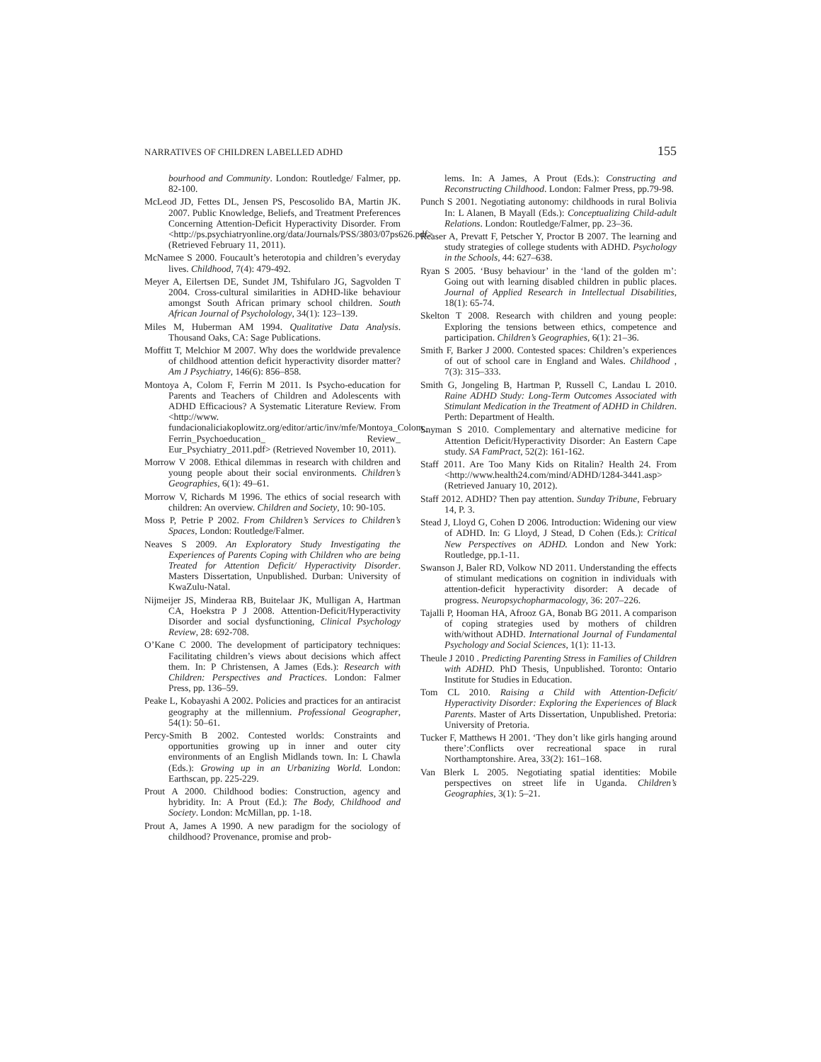NARRATIVES OF CHILDREN LABELLED ADHD 155
bourhood and Community. London: Routledge/ Falmer, pp. 82-100.
McLeod JD, Fettes DL, Jensen PS, Pescosolido BA, Martin JK. 2007. Public Knowledge, Beliefs, and Treatment Preferences Concerning Attention-Deficit Hyperactivity Disorder. From <http://ps.psychiatryonline.org/data/Journals/PSS/3803/07ps626.pdf> (Retrieved February 11, 2011).
McNamee S 2000. Foucault’s heterotopia and children’s everyday lives. Childhood, 7(4): 479-492.
Meyer A, Eilertsen DE, Sundet JM, Tshifularo JG, Sagvolden T 2004. Cross-cultural similarities in ADHD-like behaviour amongst South African primary school children. South African Journal of Psycholology, 34(1): 123–139.
Miles M, Huberman AM 1994. Qualitative Data Analysis. Thousand Oaks, CA: Sage Publications.
Moffitt T, Melchior M 2007. Why does the worldwide prevalence of childhood attention deficit hyperactivity disorder matter? Am J Psychiatry, 146(6): 856–858.
Montoya A, Colom F, Ferrin M 2011. Is Psycho-education for Parents and Teachers of Children and Adolescents with ADHD Efficacious? A Systematic Literature Review. From <http://www. fundacionaliciakoplowitz.org/editor/artic/inv/mfe/Montoya_Colom_ Ferrin_Psychoeducation_ Review_ Eur_Psychiatry_2011.pdf> (Retrieved November 10, 2011).
Morrow V 2008. Ethical dilemmas in research with children and young people about their social environments. Children’s Geographies, 6(1): 49–61.
Morrow V, Richards M 1996. The ethics of social research with children: An overview. Children and Society, 10: 90-105.
Moss P, Petrie P 2002. From Children’s Services to Children’s Spaces, London: Routledge/Falmer.
Neaves S 2009. An Exploratory Study Investigating the Experiences of Parents Coping with Children who are being Treated for Attention Deficit/ Hyperactivity Disorder. Masters Dissertation, Unpublished. Durban: University of KwaZulu-Natal.
Nijmeijer JS, Minderaa RB, Buitelaar JK, Mulligan A, Hartman CA, Hoekstra P J 2008. Attention-Deficit/Hyperactivity Disorder and social dysfunctioning, Clinical Psychology Review, 28: 692-708.
O’Kane C 2000. The development of participatory techniques: Facilitating children’s views about decisions which affect them. In: P Christensen, A James (Eds.): Research with Children: Perspectives and Practices. London: Falmer Press, pp. 136–59.
Peake L, Kobayashi A 2002. Policies and practices for an antiracist geography at the millennium. Professional Geographer, 54(1): 50–61.
Percy-Smith B 2002. Contested worlds: Constraints and opportunities growing up in inner and outer city environments of an English Midlands town. In: L Chawla (Eds.): Growing up in an Urbanizing World. London: Earthscan, pp. 225-229.
Prout A 2000. Childhood bodies: Construction, agency and hybridity. In: A Prout (Ed.): The Body, Childhood and Society. London: McMillan, pp. 1-18.
Prout A, James A 1990. A new paradigm for the sociology of childhood? Provenance, promise and prob-
lems. In: A James, A Prout (Eds.): Constructing and Reconstructing Childhood. London: Falmer Press, pp.79-98.
Punch S 2001. Negotiating autonomy: childhoods in rural Bolivia In: L Alanen, B Mayall (Eds.): Conceptualizing Child-adult Relations. London: Routledge/Falmer, pp. 23–36.
Reaser A, Prevatt F, Petscher Y, Proctor B 2007. The learning and study strategies of college students with ADHD. Psychology in the Schools, 44: 627–638.
Ryan S 2005. ‘Busy behaviour’ in the ‘land of the golden m’: Going out with learning disabled children in public places. Journal of Applied Research in Intellectual Disabilities, 18(1): 65-74.
Skelton T 2008. Research with children and young people: Exploring the tensions between ethics, competence and participation. Children’s Geographies, 6(1): 21–36.
Smith F, Barker J 2000. Contested spaces: Children’s experiences of out of school care in England and Wales. Childhood , 7(3): 315–333.
Smith G, Jongeling B, Hartman P, Russell C, Landau L 2010. Raine ADHD Study: Long-Term Outcomes Associated with Stimulant Medication in the Treatment of ADHD in Children. Perth: Department of Health.
Snyman S 2010. Complementary and alternative medicine for Attention Deficit/Hyperactivity Disorder: An Eastern Cape study. SA FamPract, 52(2): 161-162.
Staff 2011. Are Too Many Kids on Ritalin? Health 24. From <http://www.health24.com/mind/ADHD/1284-3441.asp> (Retrieved January 10, 2012).
Staff 2012. ADHD? Then pay attention. Sunday Tribune, February 14, P. 3.
Stead J, Lloyd G, Cohen D 2006. Introduction: Widening our view of ADHD. In: G Lloyd, J Stead, D Cohen (Eds.): Critical New Perspectives on ADHD. London and New York: Routledge, pp.1-11.
Swanson J, Baler RD, Volkow ND 2011. Understanding the effects of stimulant medications on cognition in individuals with attention-deficit hyperactivity disorder: A decade of progress. Neuropsychopharmacology, 36: 207–226.
Tajalli P, Hooman HA, Afrooz GA, Bonab BG 2011. A comparison of coping strategies used by mothers of children with/without ADHD. International Journal of Fundamental Psychology and Social Sciences, 1(1): 11-13.
Theule J 2010 . Predicting Parenting Stress in Families of Children with ADHD. PhD Thesis, Unpublished. Toronto: Ontario Institute for Studies in Education.
Tom CL 2010. Raising a Child with Attention-Deficit/ Hyperactivity Disorder: Exploring the Experiences of Black Parents. Master of Arts Dissertation, Unpublished. Pretoria: University of Pretoria.
Tucker F, Matthews H 2001. ‘They don’t like girls hanging around there’:Conflicts over recreational space in rural Northamptonshire. Area, 33(2): 161–168.
Van Blerk L 2005. Negotiating spatial identities: Mobile perspectives on street life in Uganda. Children’s Geographies, 3(1): 5–21.